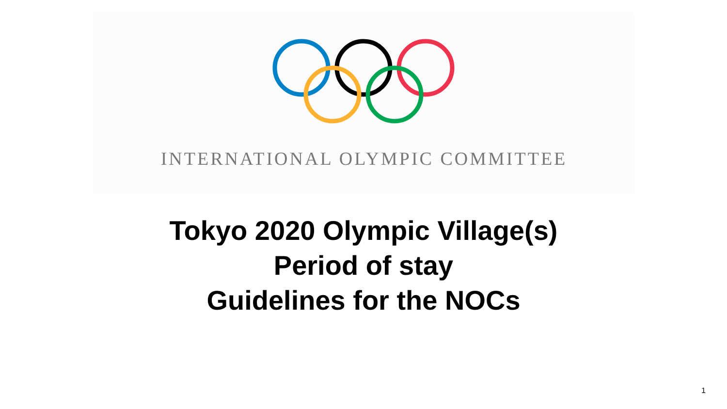INTERNATIONAL OLYMPIC COMMITTEE
Tokyo 2020 Olympic Village(s)
Period of stay
Guidelines for the NOCs
1